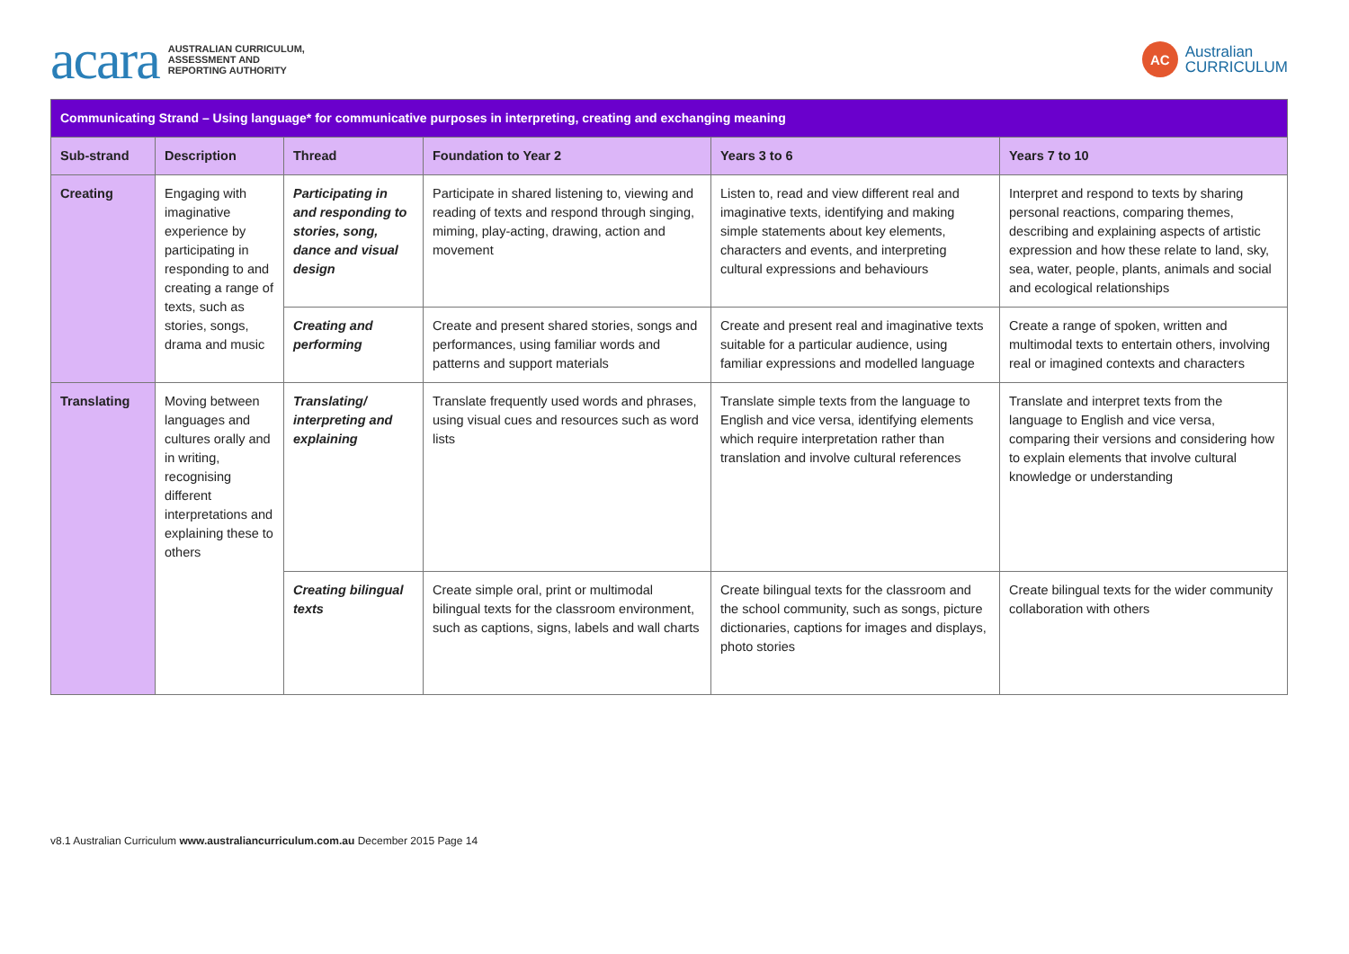acara AUSTRALIAN CURRICULUM,
ASSESSMENT AND
REPORTING AUTHORITY
AC Australian
CURRICULUM
| Communicating Strand – Using language* for communicative purposes in interpreting, creating and exchanging meaning | | | | | |
| --- | --- | --- | --- | --- | --- |
| Sub-strand | Description | Thread | Foundation to Year 2 | Years 3 to 6 | Years 7 to 10 |
| Creating | Engaging with imaginative experience by participating in responding to and creating a range of texts, such as stories, songs, drama and music | Participating in and responding to stories, song, dance and visual design | Participate in shared listening to, viewing and reading of texts and respond through singing, miming, play-acting, drawing, action and movement | Listen to, read and view different real and imaginative texts, identifying and making simple statements about key elements, characters and events, and interpreting cultural expressions and behaviours | Interpret and respond to texts by sharing personal reactions, comparing themes, describing and explaining aspects of artistic expression and how these relate to land, sky, sea, water, people, plants, animals and social and ecological relationships |
| | | Creating and performing | Create and present shared stories, songs and performances, using familiar words and patterns and support materials | Create and present real and imaginative texts suitable for a particular audience, using familiar expressions and modelled language | Create a range of spoken, written and multimodal texts to entertain others, involving real or imagined contexts and characters |
| Translating | Moving between languages and cultures orally and in writing, recognising different interpretations and explaining these to others | Translating/ interpreting and explaining | Translate frequently used words and phrases, using visual cues and resources such as word lists | Translate simple texts from the language to English and vice versa, identifying elements which require interpretation rather than translation and involve cultural references | Translate and interpret texts from the language to English and vice versa, comparing their versions and considering how to explain elements that involve cultural knowledge or understanding |
| | | Creating bilingual texts | Create simple oral, print or multimodal bilingual texts for the classroom environment, such as captions, signs, labels and wall charts | Create bilingual texts for the classroom and the school community, such as songs, picture dictionaries, captions for images and displays, photo stories | Create bilingual texts for the wider community collaboration with others |
v8.1 Australian Curriculum www.australiancurriculum.com.au December 2015 Page 14